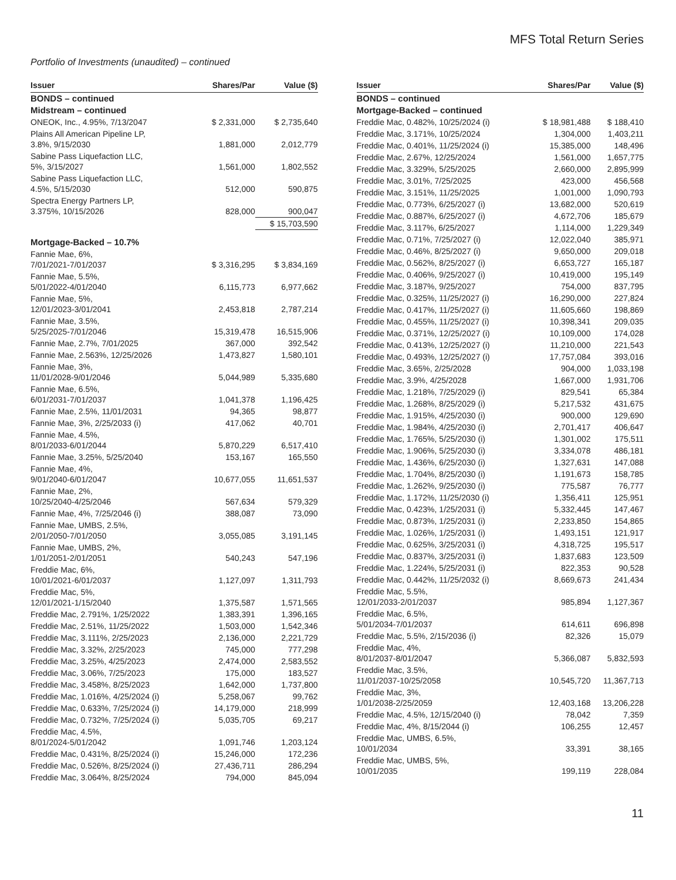MFS Total Return Series
Portfolio of Investments (unaudited) – continued
| Issuer | Shares/Par | Value ($) |
| --- | --- | --- |
| BONDS – continued | | |
| Midstream – continued | | |
| ONEOK, Inc., 4.95%, 7/13/2047 | $ 2,331,000 | $ 2,735,640 |
| Plains All American Pipeline LP, 3.8%, 9/15/2030 | 1,881,000 | 2,012,779 |
| Sabine Pass Liquefaction LLC, 5%, 3/15/2027 | 1,561,000 | 1,802,552 |
| Sabine Pass Liquefaction LLC, 4.5%, 5/15/2030 | 512,000 | 590,875 |
| Spectra Energy Partners LP, 3.375%, 10/15/2026 | 828,000 | 900,047 |
| | | $ 15,703,590 |
| Mortgage-Backed – 10.7% | | |
| Fannie Mae, 6%, 7/01/2021-7/01/2037 | $ 3,316,295 | $ 3,834,169 |
| Fannie Mae, 5.5%, 5/01/2022-4/01/2040 | 6,115,773 | 6,977,662 |
| Fannie Mae, 5%, 12/01/2023-3/01/2041 | 2,453,818 | 2,787,214 |
| Fannie Mae, 3.5%, 5/25/2025-7/01/2046 | 15,319,478 | 16,515,906 |
| Fannie Mae, 2.7%, 7/01/2025 | 367,000 | 392,542 |
| Fannie Mae, 2.563%, 12/25/2026 | 1,473,827 | 1,580,101 |
| Fannie Mae, 3%, 11/01/2028-9/01/2046 | 5,044,989 | 5,335,680 |
| Fannie Mae, 6.5%, 6/01/2031-7/01/2037 | 1,041,378 | 1,196,425 |
| Fannie Mae, 2.5%, 11/01/2031 | 94,365 | 98,877 |
| Fannie Mae, 3%, 2/25/2033 (i) | 417,062 | 40,701 |
| Fannie Mae, 4.5%, 8/01/2033-6/01/2044 | 5,870,229 | 6,517,410 |
| Fannie Mae, 3.25%, 5/25/2040 | 153,167 | 165,550 |
| Fannie Mae, 4%, 9/01/2040-6/01/2047 | 10,677,055 | 11,651,537 |
| Fannie Mae, 2%, 10/25/2040-4/25/2046 | 567,634 | 579,329 |
| Fannie Mae, 4%, 7/25/2046 (i) | 388,087 | 73,090 |
| Fannie Mae, UMBS, 2.5%, 2/01/2050-7/01/2050 | 3,055,085 | 3,191,145 |
| Fannie Mae, UMBS, 2%, 1/01/2051-2/01/2051 | 540,243 | 547,196 |
| Freddie Mac, 6%, 10/01/2021-6/01/2037 | 1,127,097 | 1,311,793 |
| Freddie Mac, 5%, 12/01/2021-1/15/2040 | 1,375,587 | 1,571,565 |
| Freddie Mac, 2.791%, 1/25/2022 | 1,383,391 | 1,396,165 |
| Freddie Mac, 2.51%, 11/25/2022 | 1,503,000 | 1,542,346 |
| Freddie Mac, 3.111%, 2/25/2023 | 2,136,000 | 2,221,729 |
| Freddie Mac, 3.32%, 2/25/2023 | 745,000 | 777,298 |
| Freddie Mac, 3.25%, 4/25/2023 | 2,474,000 | 2,583,552 |
| Freddie Mac, 3.06%, 7/25/2023 | 175,000 | 183,527 |
| Freddie Mac, 3.458%, 8/25/2023 | 1,642,000 | 1,737,800 |
| Freddie Mac, 1.016%, 4/25/2024 (i) | 5,258,067 | 99,762 |
| Freddie Mac, 0.633%, 7/25/2024 (i) | 14,179,000 | 218,999 |
| Freddie Mac, 0.732%, 7/25/2024 (i) | 5,035,705 | 69,217 |
| Freddie Mac, 4.5%, 8/01/2024-5/01/2042 | 1,091,746 | 1,203,124 |
| Freddie Mac, 0.431%, 8/25/2024 (i) | 15,246,000 | 172,236 |
| Freddie Mac, 0.526%, 8/25/2024 (i) | 27,436,711 | 286,294 |
| Freddie Mac, 3.064%, 8/25/2024 | 794,000 | 845,094 |
| Issuer | Shares/Par | Value ($) |
| --- | --- | --- |
| BONDS – continued | | |
| Mortgage-Backed – continued | | |
| Freddie Mac, 0.482%, 10/25/2024 (i) | $ 18,981,488 | $ 188,410 |
| Freddie Mac, 3.171%, 10/25/2024 | 1,304,000 | 1,403,211 |
| Freddie Mac, 0.401%, 11/25/2024 (i) | 15,385,000 | 148,496 |
| Freddie Mac, 2.67%, 12/25/2024 | 1,561,000 | 1,657,775 |
| Freddie Mac, 3.329%, 5/25/2025 | 2,660,000 | 2,895,999 |
| Freddie Mac, 3.01%, 7/25/2025 | 423,000 | 456,568 |
| Freddie Mac, 3.151%, 11/25/2025 | 1,001,000 | 1,090,793 |
| Freddie Mac, 0.773%, 6/25/2027 (i) | 13,682,000 | 520,619 |
| Freddie Mac, 0.887%, 6/25/2027 (i) | 4,672,706 | 185,679 |
| Freddie Mac, 3.117%, 6/25/2027 | 1,114,000 | 1,229,349 |
| Freddie Mac, 0.71%, 7/25/2027 (i) | 12,022,040 | 385,971 |
| Freddie Mac, 0.46%, 8/25/2027 (i) | 9,650,000 | 209,018 |
| Freddie Mac, 0.562%, 8/25/2027 (i) | 6,653,727 | 165,187 |
| Freddie Mac, 0.406%, 9/25/2027 (i) | 10,419,000 | 195,149 |
| Freddie Mac, 3.187%, 9/25/2027 | 754,000 | 837,795 |
| Freddie Mac, 0.325%, 11/25/2027 (i) | 16,290,000 | 227,824 |
| Freddie Mac, 0.417%, 11/25/2027 (i) | 11,605,660 | 198,869 |
| Freddie Mac, 0.455%, 11/25/2027 (i) | 10,398,341 | 209,035 |
| Freddie Mac, 0.371%, 12/25/2027 (i) | 10,109,000 | 174,028 |
| Freddie Mac, 0.413%, 12/25/2027 (i) | 11,210,000 | 221,543 |
| Freddie Mac, 0.493%, 12/25/2027 (i) | 17,757,084 | 393,016 |
| Freddie Mac, 3.65%, 2/25/2028 | 904,000 | 1,033,198 |
| Freddie Mac, 3.9%, 4/25/2028 | 1,667,000 | 1,931,706 |
| Freddie Mac, 1.218%, 7/25/2029 (i) | 829,541 | 65,384 |
| Freddie Mac, 1.268%, 8/25/2029 (i) | 5,217,532 | 431,675 |
| Freddie Mac, 1.915%, 4/25/2030 (i) | 900,000 | 129,690 |
| Freddie Mac, 1.984%, 4/25/2030 (i) | 2,701,417 | 406,647 |
| Freddie Mac, 1.765%, 5/25/2030 (i) | 1,301,002 | 175,511 |
| Freddie Mac, 1.906%, 5/25/2030 (i) | 3,334,078 | 486,181 |
| Freddie Mac, 1.436%, 6/25/2030 (i) | 1,327,631 | 147,088 |
| Freddie Mac, 1.704%, 8/25/2030 (i) | 1,191,673 | 158,785 |
| Freddie Mac, 1.262%, 9/25/2030 (i) | 775,587 | 76,777 |
| Freddie Mac, 1.172%, 11/25/2030 (i) | 1,356,411 | 125,951 |
| Freddie Mac, 0.423%, 1/25/2031 (i) | 5,332,445 | 147,467 |
| Freddie Mac, 0.873%, 1/25/2031 (i) | 2,233,850 | 154,865 |
| Freddie Mac, 1.026%, 1/25/2031 (i) | 1,493,151 | 121,917 |
| Freddie Mac, 0.625%, 3/25/2031 (i) | 4,318,725 | 195,517 |
| Freddie Mac, 0.837%, 3/25/2031 (i) | 1,837,683 | 123,509 |
| Freddie Mac, 1.224%, 5/25/2031 (i) | 822,353 | 90,528 |
| Freddie Mac, 0.442%, 11/25/2032 (i) | 8,669,673 | 241,434 |
| Freddie Mac, 5.5%, 12/01/2033-2/01/2037 | 985,894 | 1,127,367 |
| Freddie Mac, 6.5%, 5/01/2034-7/01/2037 | 614,611 | 696,898 |
| Freddie Mac, 5.5%, 2/15/2036 (i) | 82,326 | 15,079 |
| Freddie Mac, 4%, 8/01/2037-8/01/2047 | 5,366,087 | 5,832,593 |
| Freddie Mac, 3.5%, 11/01/2037-10/25/2058 | 10,545,720 | 11,367,713 |
| Freddie Mac, 3%, 1/01/2038-2/25/2059 | 12,403,168 | 13,206,228 |
| Freddie Mac, 4.5%, 12/15/2040 (i) | 78,042 | 7,359 |
| Freddie Mac, 4%, 8/15/2044 (i) | 106,255 | 12,457 |
| Freddie Mac, UMBS, 6.5%, 10/01/2034 | 33,391 | 38,165 |
| Freddie Mac, UMBS, 5%, 10/01/2035 | 199,119 | 228,084 |
11